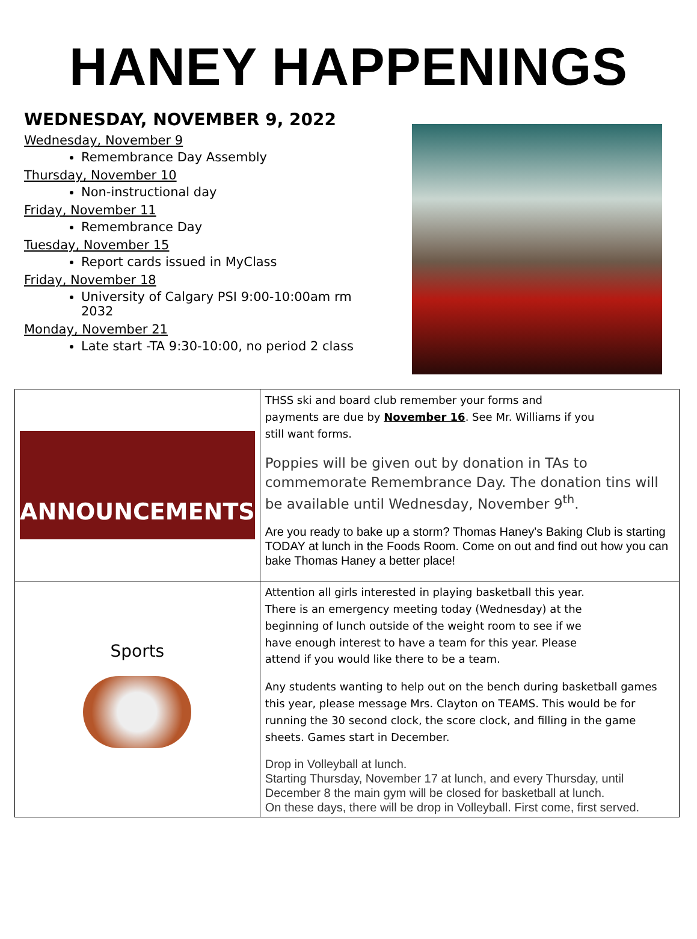HANEY HAPPENINGS
WEDNESDAY, NOVEMBER 9, 2022
Wednesday, November 9
Remembrance Day Assembly
Thursday, November 10
Non-instructional day
Friday, November 11
Remembrance Day
Tuesday, November 15
Report cards issued in MyClass
Friday, November 18
University of Calgary PSI 9:00-10:00am rm 2032
Monday, November 21
Late start -TA 9:30-10:00, no period 2 class
| ANNOUNCEMENTS | THSS ski and board club remember your forms and payments are due by November 16 . See Mr. Williams if you still want forms. Poppies will be given out by donation in TAs to commemorate Remembrance Day. The donation tins will be available until Wednesday, November 9<sup>th</sup>. Are you ready to bake up a storm? Thomas Haney's Baking Club is starting TODAY at lunch in the Foods Room. Come on out and find out how you can bake Thomas Haney a better place! |
| Sports | Attention all girls interested in playing basketball this year. There is an emergency meeting today (Wednesday) at the beginning of lunch outside of the weight room to see if we have enough interest to have a team for this year. Please attend if you would like there to be a team. Any students wanting to help out on the bench during basketball games this year, please message Mrs. Clayton on TEAMS. This would be for running the 30 second clock, the score clock, and filling in the game sheets. Games start in December. Drop in Volleyball at lunch. Starting Thursday, November 17 at lunch, and every Thursday, until December 8 the main gym will be closed for basketball at lunch. On these days, there will be drop in Volleyball. First come, first served. |